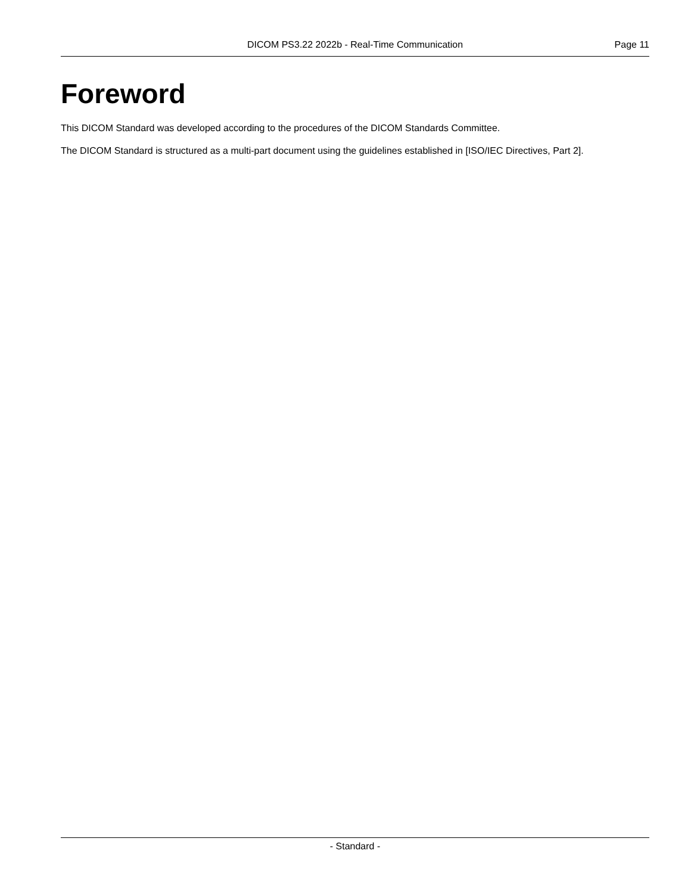DICOM PS3.22 2022b - Real-Time Communication Page 11
Foreword
This DICOM Standard was developed according to the procedures of the DICOM Standards Committee.
The DICOM Standard is structured as a multi-part document using the guidelines established in [ISO/IEC Directives, Part 2].
- Standard -